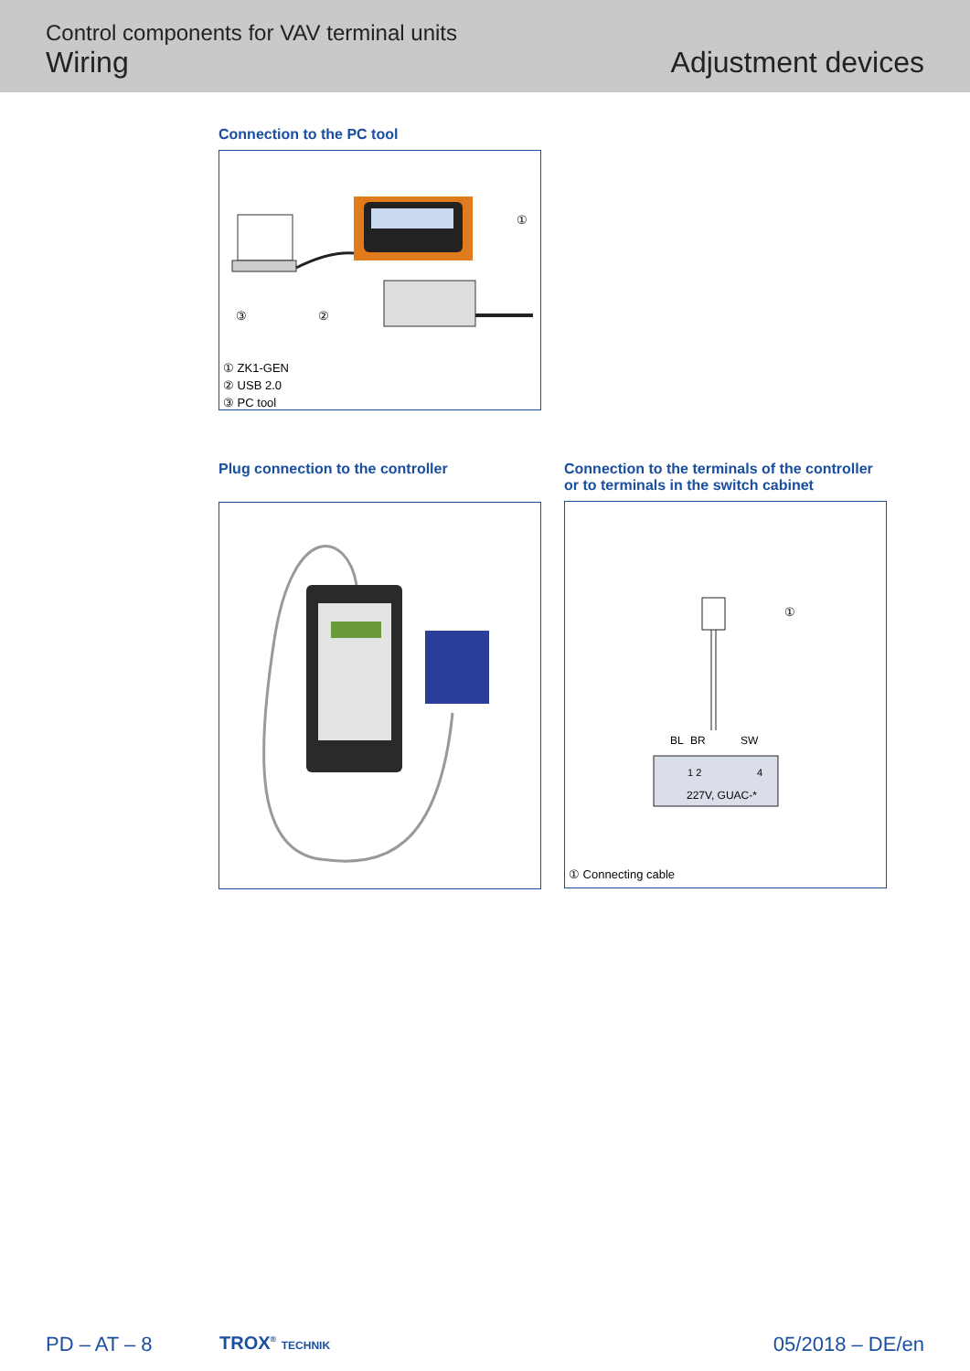Control components for VAV terminal units
Wiring
Adjustment devices
Connection to the PC tool
①
③
②
① ZK1-GEN
② USB 2.0
③ PC tool
Plug connection to the controller
Connection to the terminals of the controller
or to terminals in the switch cabinet
①
BL
BR
SW
1 2
4
227V, GUAC-*
① Connecting cable
PD – AT – 8 TROX<sup>®</sup> TECHNIK 05/2018 – DE/en